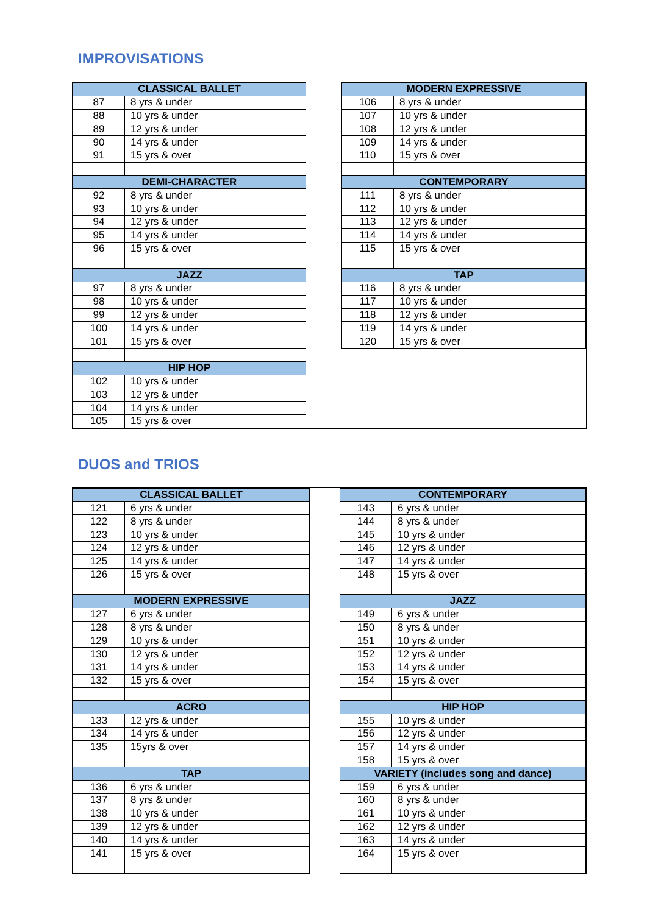IMPROVISATIONS
| CLASSICAL BALLET | |
| --- | --- |
| 87 | 8 yrs & under |
| 88 | 10 yrs & under |
| 89 | 12 yrs & under |
| 90 | 14 yrs & under |
| 91 | 15 yrs & over |
| DEMI-CHARACTER | |
| 92 | 8 yrs & under |
| 93 | 10 yrs & under |
| 94 | 12 yrs & under |
| 95 | 14 yrs & under |
| 96 | 15 yrs & over |
| JAZZ | |
| 97 | 8 yrs & under |
| 98 | 10 yrs & under |
| 99 | 12 yrs & under |
| 100 | 14 yrs & under |
| 101 | 15 yrs & over |
| HIP HOP | |
| 102 | 10 yrs & under |
| 103 | 12 yrs & under |
| 104 | 14 yrs & under |
| 105 | 15 yrs & over |
| MODERN EXPRESSIVE | |
| --- | --- |
| 106 | 8 yrs & under |
| 107 | 10 yrs & under |
| 108 | 12 yrs & under |
| 109 | 14 yrs & under |
| 110 | 15 yrs & over |
| CONTEMPORARY | |
| 111 | 8 yrs & under |
| 112 | 10 yrs & under |
| 113 | 12 yrs & under |
| 114 | 14 yrs & under |
| 115 | 15 yrs & over |
| TAP | |
| 116 | 8 yrs & under |
| 117 | 10 yrs & under |
| 118 | 12 yrs & under |
| 119 | 14 yrs & under |
| 120 | 15 yrs & over |
DUOS and TRIOS
| CLASSICAL BALLET | |
| --- | --- |
| 121 | 6 yrs & under |
| 122 | 8 yrs & under |
| 123 | 10 yrs & under |
| 124 | 12 yrs & under |
| 125 | 14 yrs & under |
| 126 | 15 yrs & over |
| MODERN EXPRESSIVE | |
| 127 | 6 yrs & under |
| 128 | 8 yrs & under |
| 129 | 10 yrs & under |
| 130 | 12 yrs & under |
| 131 | 14 yrs & under |
| 132 | 15 yrs & over |
| ACRO | |
| 133 | 12 yrs & under |
| 134 | 14 yrs & under |
| 135 | 15yrs & over |
| TAP | |
| 136 | 6 yrs & under |
| 137 | 8 yrs & under |
| 138 | 10 yrs & under |
| 139 | 12 yrs & under |
| 140 | 14 yrs & under |
| 141 | 15 yrs & over |
| CONTEMPORARY | |
| --- | --- |
| 143 | 6 yrs & under |
| 144 | 8 yrs & under |
| 145 | 10 yrs & under |
| 146 | 12 yrs & under |
| 147 | 14 yrs & under |
| 148 | 15 yrs & over |
| JAZZ | |
| 149 | 6 yrs & under |
| 150 | 8 yrs & under |
| 151 | 10 yrs & under |
| 152 | 12 yrs & under |
| 153 | 14 yrs & under |
| 154 | 15 yrs & over |
| HIP HOP | |
| 155 | 10 yrs & under |
| 156 | 12 yrs & under |
| 157 | 14 yrs & under |
| 158 | 15 yrs & over |
| VARIETY (includes song and dance) | |
| 159 | 6 yrs & under |
| 160 | 8 yrs & under |
| 161 | 10 yrs & under |
| 162 | 12 yrs & under |
| 163 | 14 yrs & under |
| 164 | 15 yrs & over |